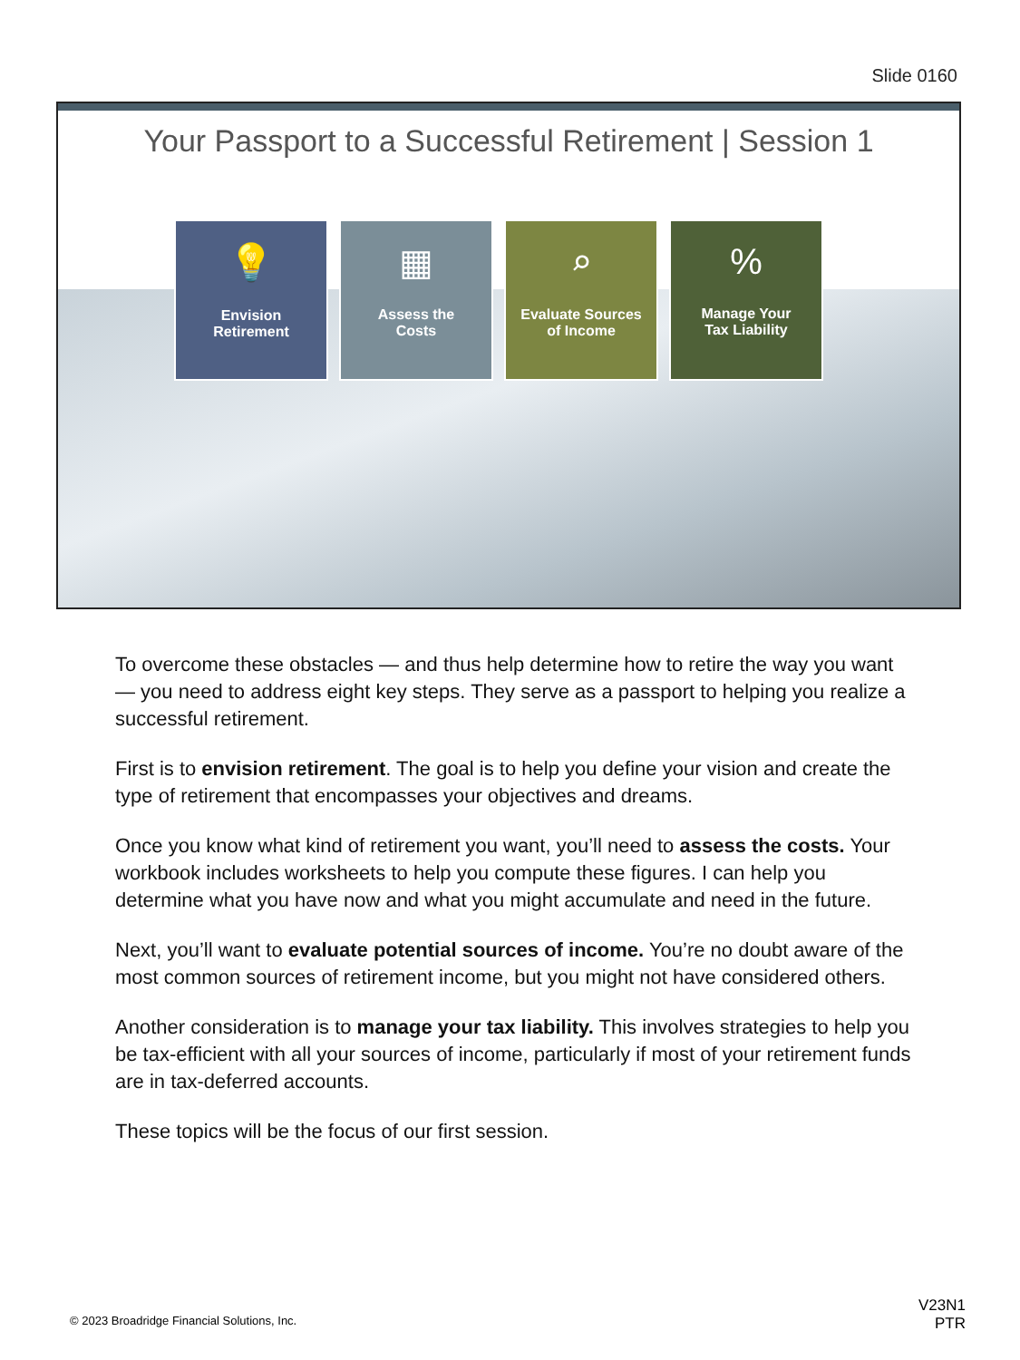Slide 0160
Your Passport to a Successful Retirement | Session 1
💡
Envision
Retirement
▦
Assess the
Costs
⌕
Evaluate Sources
of Income
%
Manage Your
Tax Liability
To overcome these obstacles — and thus help determine how to retire the way you want — you need to address eight key steps. They serve as a passport to helping you realize a successful retirement.
First is to envision retirement. The goal is to help you define your vision and create the type of retirement that encompasses your objectives and dreams.
Once you know what kind of retirement you want, you’ll need to assess the costs. Your workbook includes worksheets to help you compute these figures. I can help you determine what you have now and what you might accumulate and need in the future.
Next, you’ll want to evaluate potential sources of income. You’re no doubt aware of the most common sources of retirement income, but you might not have considered others.
Another consideration is to manage your tax liability. This involves strategies to help you be tax-efficient with all your sources of income, particularly if most of your retirement funds are in tax-deferred accounts.
These topics will be the focus of our first session.
© 2023 Broadridge Financial Solutions, Inc.
V23N1
PTR